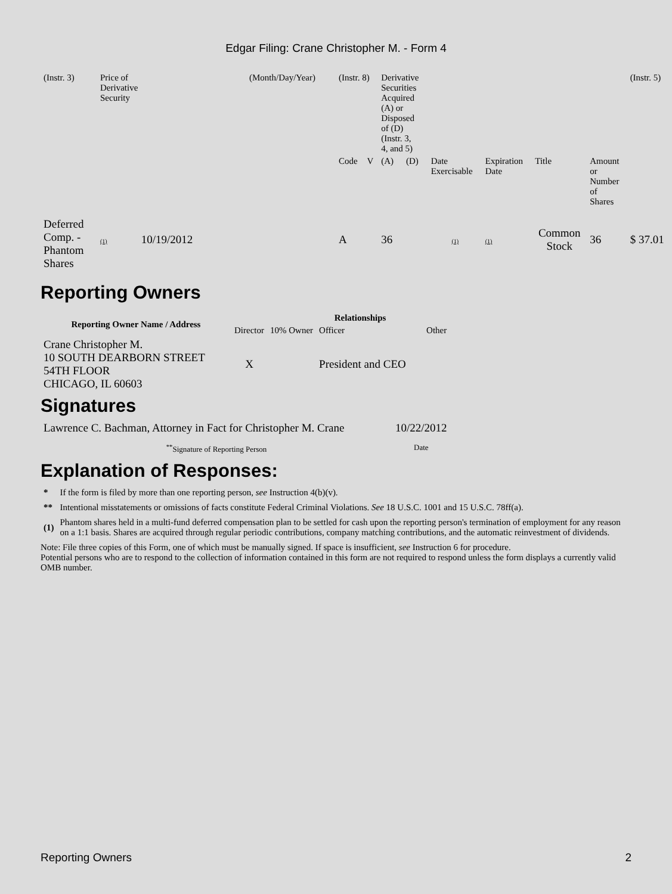Edgar Filing: Crane Christopher M. - Form 4
| (Instr. 3) | Price of Derivative Security | (Month/Day/Year) | (Instr. 8) | | Derivative Securities Acquired (A) or Disposed of (D) (Instr. 3, 4, and 5) | | | | | | (Instr. 5) |
| | | | Code | V | (A) | (D) | Date Exercisable | Expiration Date | Title | Amount or Number of Shares | |
| Deferred Comp. - Phantom Shares | (1) 10/19/2012 | | A | | 36 | | (1) | (1) | Common Stock | 36 | $ 37.01 |
Reporting Owners
| Reporting Owner Name / Address | Relationships | | | |
| --- | --- | --- | --- | --- |
| | Director | 10% Owner | Officer | Other |
| Crane Christopher M. 10 SOUTH DEARBORN STREET 54TH FLOOR CHICAGO, IL 60603 | X | | President and CEO | |
Signatures
| Lawrence C. Bachman, Attorney in Fact for Christopher M. Crane | 10/22/2012 |
| <sup>**</sup> Signature of Reporting Person | Date |
Explanation of Responses:
| * | If the form is filed by more than one reporting person, see Instruction 4(b)(v). |
| ** | Intentional misstatements or omissions of facts constitute Federal Criminal Violations. See 18 U.S.C. 1001 and 15 U.S.C. 78ff(a). |
| (1) | Phantom shares held in a multi-fund deferred compensation plan to be settled for cash upon the reporting person's termination of employment for any reason on a 1:1 basis. Shares are acquired through regular periodic contributions, company matching contributions, and the automatic reinvestment of dividends. |
Note: File three copies of this Form, one of which must be manually signed. If space is insufficient, see Instruction 6 for procedure.
Potential persons who are to respond to the collection of information contained in this form are not required to respond unless the form displays a currently valid OMB number.
Reporting Owners 2